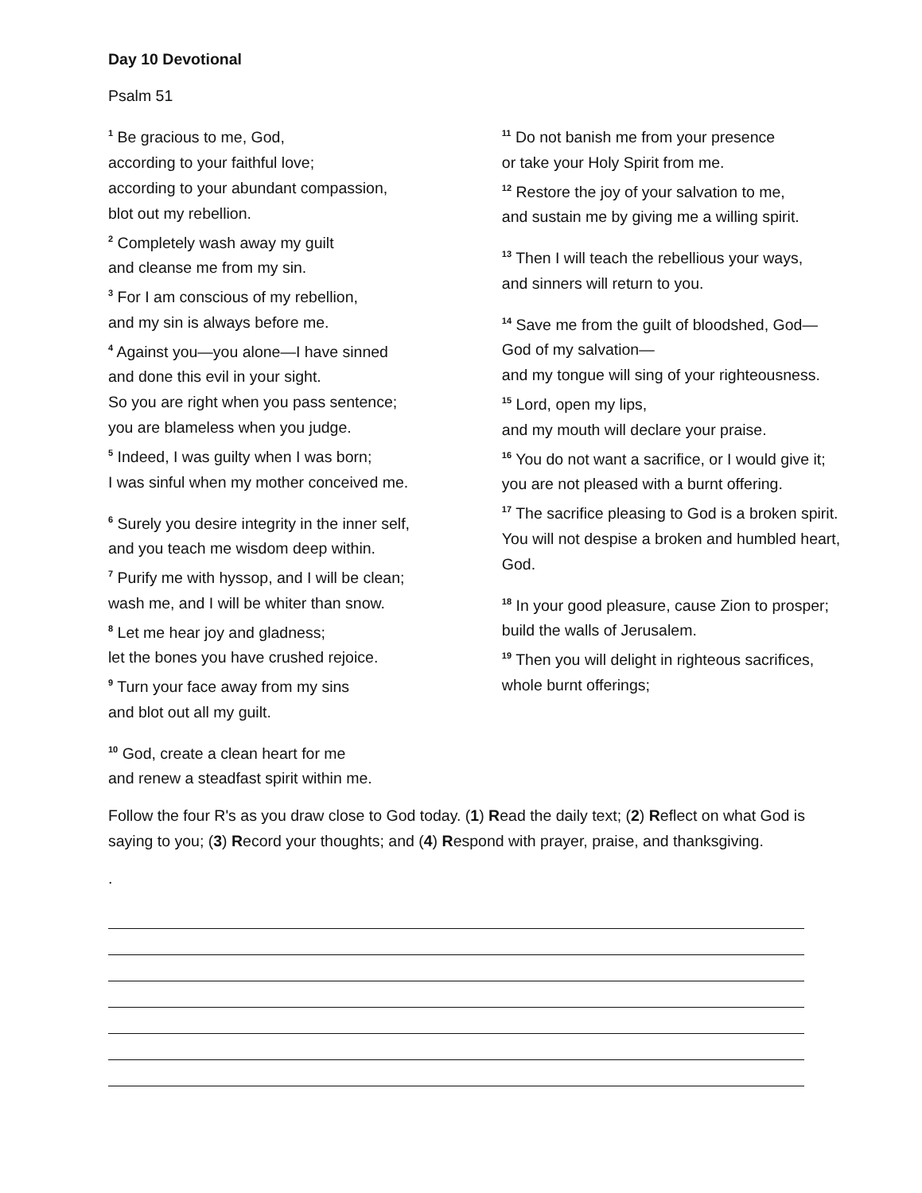Day 10 Devotional
Psalm 51
<sup>1</sup> Be gracious to me, God,
according to your faithful love;
according to your abundant compassion,
blot out my rebellion.
<sup>2</sup> Completely wash away my guilt
and cleanse me from my sin.
<sup>3</sup> For I am conscious of my rebellion,
and my sin is always before me.
<sup>4</sup> Against you—you alone—I have sinned
and done this evil in your sight.
So you are right when you pass sentence;
you are blameless when you judge.
<sup>5</sup> Indeed, I was guilty when I was born;
I was sinful when my mother conceived me.
<sup>6</sup> Surely you desire integrity in the inner self,
and you teach me wisdom deep within.
<sup>7</sup> Purify me with hyssop, and I will be clean;
wash me, and I will be whiter than snow.
<sup>8</sup> Let me hear joy and gladness;
let the bones you have crushed rejoice.
<sup>9</sup> Turn your face away from my sins
and blot out all my guilt.
<sup>10</sup> God, create a clean heart for me
and renew a steadfast spirit within me.
<sup>11</sup> Do not banish me from your presence
or take your Holy Spirit from me.
<sup>12</sup> Restore the joy of your salvation to me,
and sustain me by giving me a willing spirit.
<sup>13</sup> Then I will teach the rebellious your ways,
and sinners will return to you.
<sup>14</sup> Save me from the guilt of bloodshed, God—
God of my salvation—
and my tongue will sing of your righteousness.
<sup>15</sup> Lord, open my lips,
and my mouth will declare your praise.
<sup>16</sup> You do not want a sacrifice, or I would give it;
you are not pleased with a burnt offering.
<sup>17</sup> The sacrifice pleasing to God is a broken spirit.
You will not despise a broken and humbled heart, God.
<sup>18</sup> In your good pleasure, cause Zion to prosper;
build the walls of Jerusalem.
<sup>19</sup> Then you will delight in righteous sacrifices,
whole burnt offerings;
Follow the four R's as you draw close to God today. (1) Read the daily text; (2) Reflect on what God is saying to you; (3) Record your thoughts; and (4) Respond with prayer, praise, and thanksgiving.
.